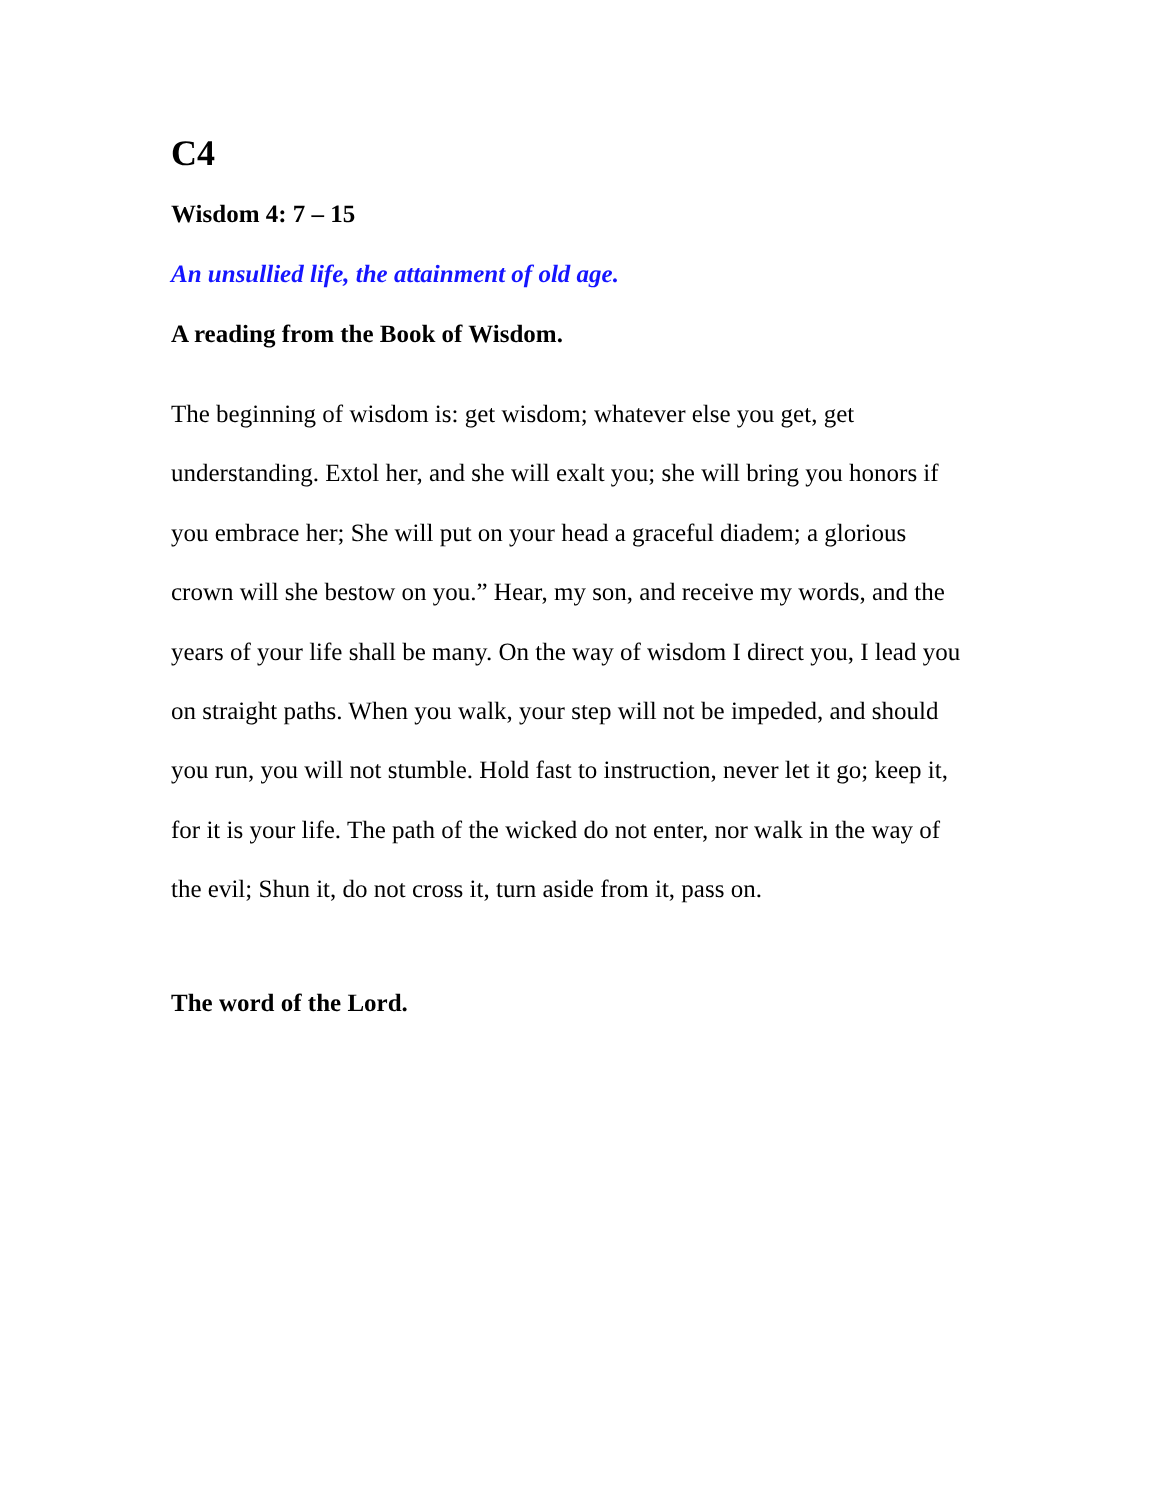C4
Wisdom 4: 7 – 15
An unsullied life, the attainment of old age.
A reading from the Book of Wisdom.
The beginning of wisdom is: get wisdom; whatever else you get, get understanding. Extol her, and she will exalt you; she will bring you honors if you embrace her; She will put on your head a graceful diadem; a glorious crown will she bestow on you.” Hear, my son, and receive my words, and the years of your life shall be many. On the way of wisdom I direct you, I lead you on straight paths. When you walk, your step will not be impeded, and should you run, you will not stumble. Hold fast to instruction, never let it go; keep it, for it is your life. The path of the wicked do not enter, nor walk in the way of the evil; Shun it, do not cross it, turn aside from it, pass on.
The word of the Lord.